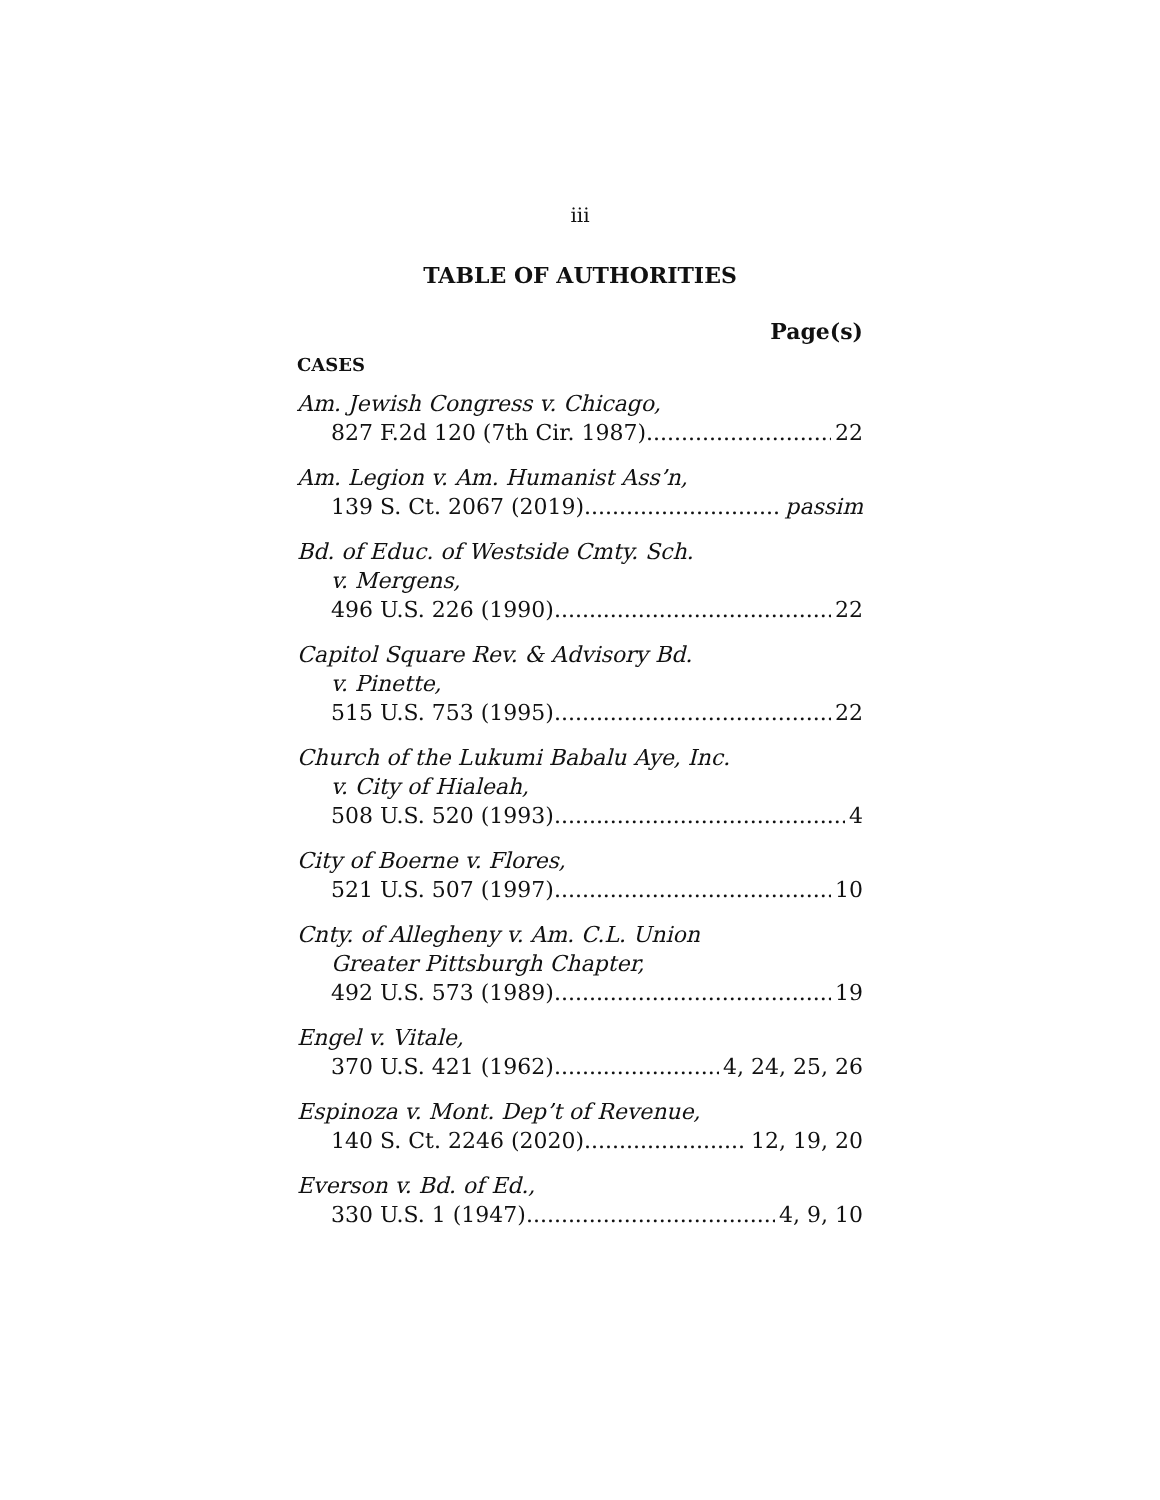iii
TABLE OF AUTHORITIES
Page(s)
CASES
Am. Jewish Congress v. Chicago,
827 F.2d 120 (7th Cir. 1987) 22
Am. Legion v. Am. Humanist Ass’n,
139 S. Ct. 2067 (2019) passim
Bd. of Educ. of Westside Cmty. Sch.
v. Mergens,
496 U.S. 226 (1990) 22
Capitol Square Rev. & Advisory Bd.
v. Pinette,
515 U.S. 753 (1995) 22
Church of the Lukumi Babalu Aye, Inc.
v. City of Hialeah,
508 U.S. 520 (1993) 4
City of Boerne v. Flores,
521 U.S. 507 (1997) 10
Cnty. of Allegheny v. Am. C.L. Union
Greater Pittsburgh Chapter,
492 U.S. 573 (1989) 19
Engel v. Vitale,
370 U.S. 421 (1962) 4, 24, 25, 26
Espinoza v. Mont. Dep’t of Revenue,
140 S. Ct. 2246 (2020) 12, 19, 20
Everson v. Bd. of Ed.,
330 U.S. 1 (1947) 4, 9, 10